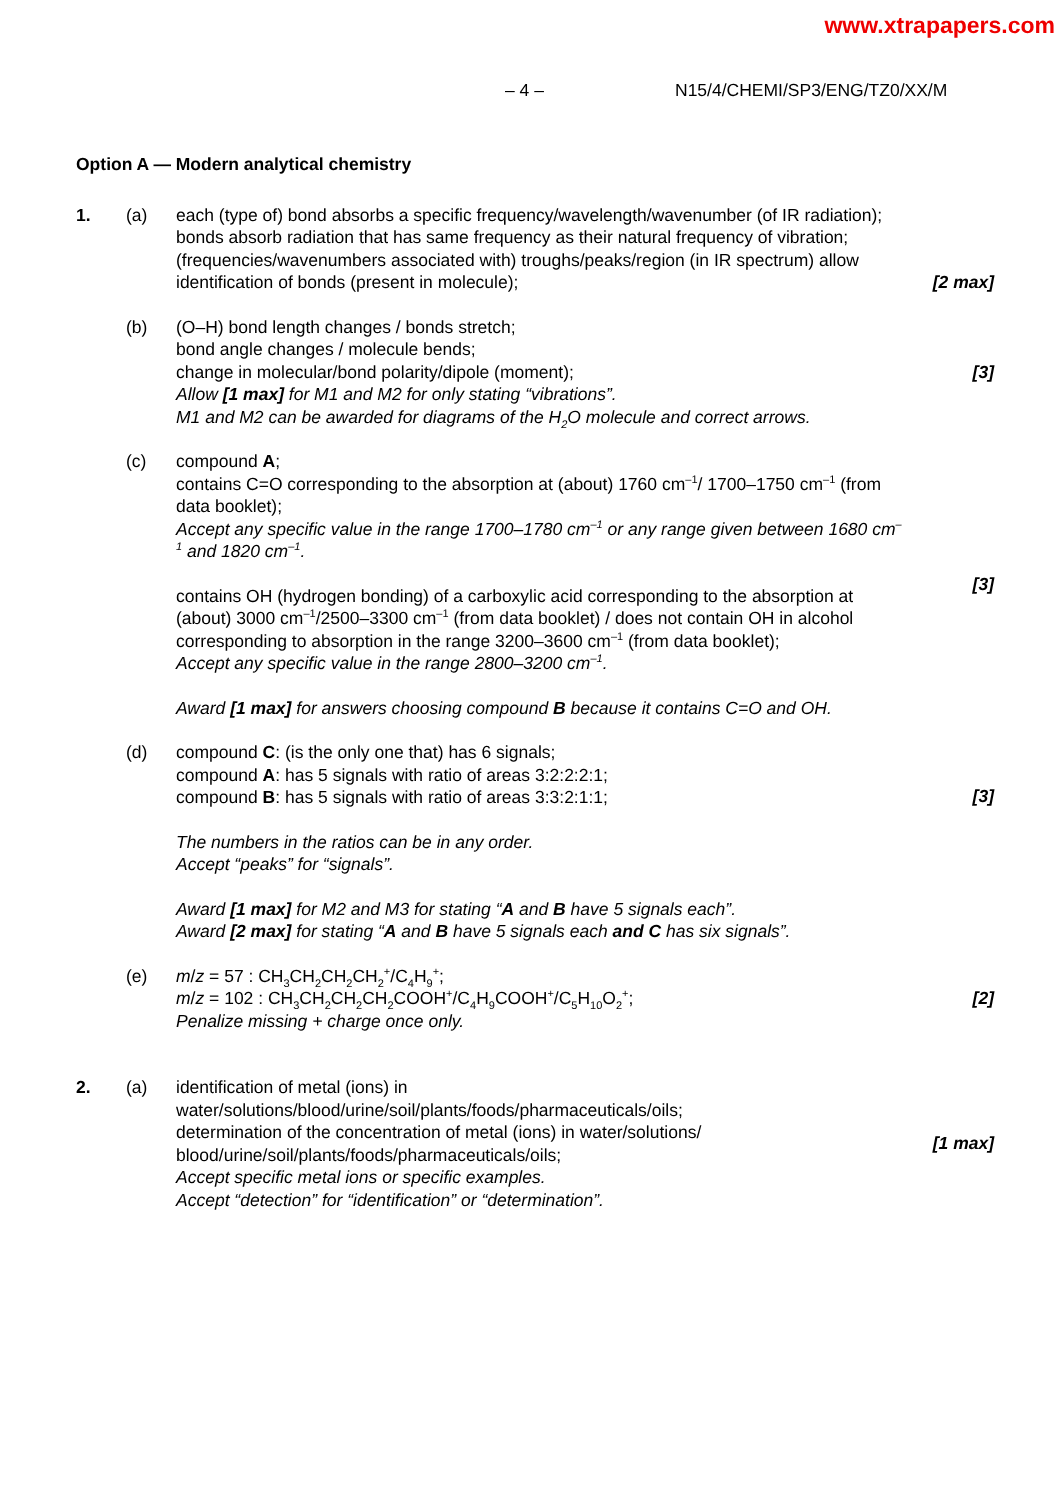www.xtrapapers.com
– 4 – N15/4/CHEMI/SP3/ENG/TZ0/XX/M
Option A — Modern analytical chemistry
1. (a)
each (type of) bond absorbs a specific frequency/wavelength/wavenumber (of IR radiation);
bonds absorb radiation that has same frequency as their natural frequency of vibration;
(frequencies/wavenumbers associated with) troughs/peaks/region (in IR spectrum) allow identification of bonds (present in molecule);
[2 max]
(b)
(O–H) bond length changes / bonds stretch;
bond angle changes / molecule bends;
change in molecular/bond polarity/dipole (moment);
Allow [1 max] for M1 and M2 for only stating “vibrations”.
M1 and M2 can be awarded for diagrams of the H<sub>2</sub>O molecule and correct arrows.
[3]
(c)
compound A;
contains C=O corresponding to the absorption at (about) 1760 cm<sup>–1</sup>/ 1700–1750 cm<sup>–1</sup> (from data booklet);
Accept any specific value in the range 1700–1780 cm<sup>–1</sup> or any range given between 1680 cm<sup>–1</sup> and 1820 cm<sup>–1</sup>.
contains OH (hydrogen bonding) of a carboxylic acid corresponding to the absorption at (about) 3000 cm<sup>–1</sup>/2500–3300 cm<sup>–1</sup> (from data booklet) / does not contain OH in alcohol corresponding to absorption in the range 3200–3600 cm<sup>–1</sup> (from data booklet);
Accept any specific value in the range 2800–3200 cm<sup>–1</sup>.
Award [1 max] for answers choosing compound B because it contains C=O and OH.
[3]
(d)
compound C: (is the only one that) has 6 signals;
compound A: has 5 signals with ratio of areas 3:2:2:2:1;
compound B: has 5 signals with ratio of areas 3:3:2:1:1;
The numbers in the ratios can be in any order.
Accept “peaks” for “signals”.
Award [1 max] for M2 and M3 for stating “A and B have 5 signals each”.
Award [2 max] for stating “A and B have 5 signals each and C has six signals”.
[3]
(e)
m/z = 57 : CH<sub>3</sub>CH<sub>2</sub>CH<sub>2</sub>CH<sub>2</sub><sup>+</sup>/C<sub>4</sub>H<sub>9</sub><sup>+</sup>;
m/z = 102 : CH<sub>3</sub>CH<sub>2</sub>CH<sub>2</sub>CH<sub>2</sub>COOH<sup>+</sup>/C<sub>4</sub>H<sub>9</sub>COOH<sup>+</sup>/C<sub>5</sub>H<sub>10</sub>O<sub>2</sub><sup>+</sup>;
Penalize missing + charge once only.
[2]
2. (a)
identification of metal (ions) in water/solutions/blood/urine/soil/plants/foods/pharmaceuticals/oils;
determination of the concentration of metal (ions) in water/solutions/ blood/urine/soil/plants/foods/pharmaceuticals/oils;
Accept specific metal ions or specific examples.
Accept “detection” for “identification” or “determination”.
[1 max]